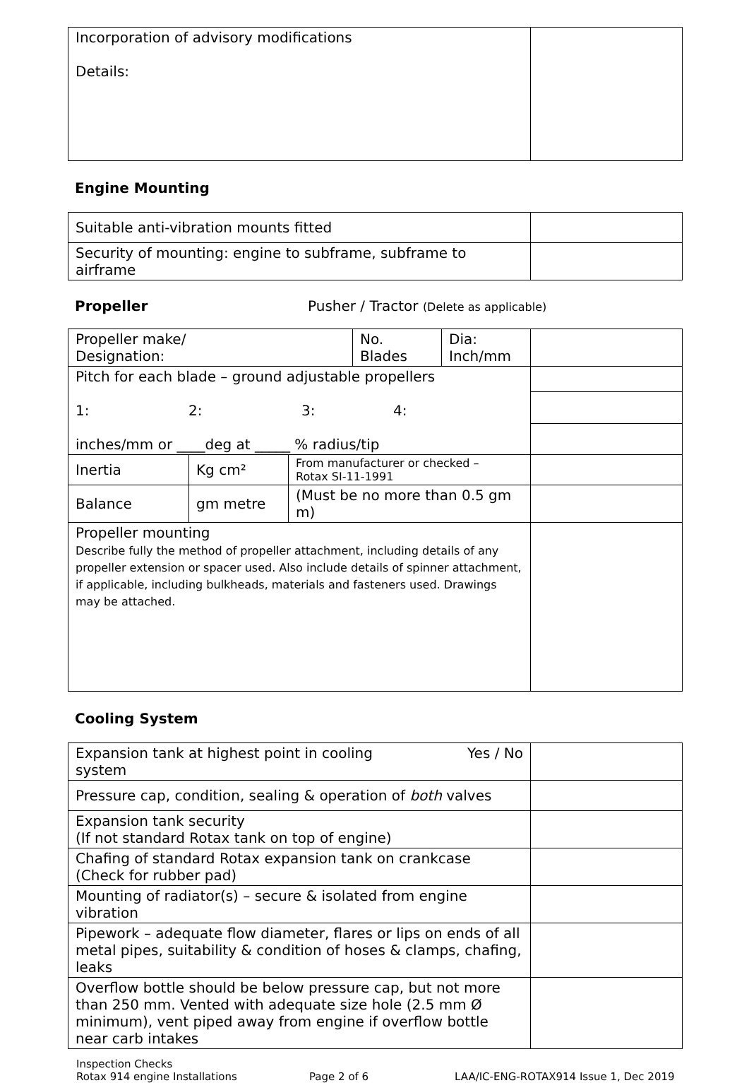| Incorporation of advisory modifications Details: | |
Engine Mounting
| Suitable anti-vibration mounts fitted | |
| Security of mounting: engine to subframe, subframe to airframe | |
Propeller Pusher / Tractor (Delete as applicable)
| Propeller make/ Designation: | | | No. Blades | Dia: Inch/mm | |
| Pitch for each blade – ground adjustable propellers 1: 2: 3: 4: inches/mm or ____deg at _____ % radius/tip | | | | | |
| Inertia | Kg cm² | From manufacturer or checked – Rotax SI-11-1991 | | | |
| Balance | gm metre | (Must be no more than 0.5 gm m) | | | |
| Propeller mounting Describe fully the method of propeller attachment, including details of any propeller extension or spacer used. Also include details of spinner attachment, if applicable, including bulkheads, materials and fasteners used. Drawings may be attached. | | | | | |
Cooling System
| Expansion tank at highest point in cooling system Yes / No | |
| Pressure cap, condition, sealing & operation of both valves | |
| Expansion tank security (If not standard Rotax tank on top of engine) | |
| Chafing of standard Rotax expansion tank on crankcase (Check for rubber pad) | |
| Mounting of radiator(s) – secure & isolated from engine vibration | |
| Pipework – adequate flow diameter, flares or lips on ends of all metal pipes, suitability & condition of hoses & clamps, chafing, leaks | |
| Overflow bottle should be below pressure cap, but not more than 250 mm. Vented with adequate size hole (2.5 mm Ø minimum), vent piped away from engine if overflow bottle near carb intakes | |
Inspection Checks
Rotax 914 engine Installations Page 2 of 6 LAA/IC-ENG-ROTAX914 Issue 1, Dec 2019